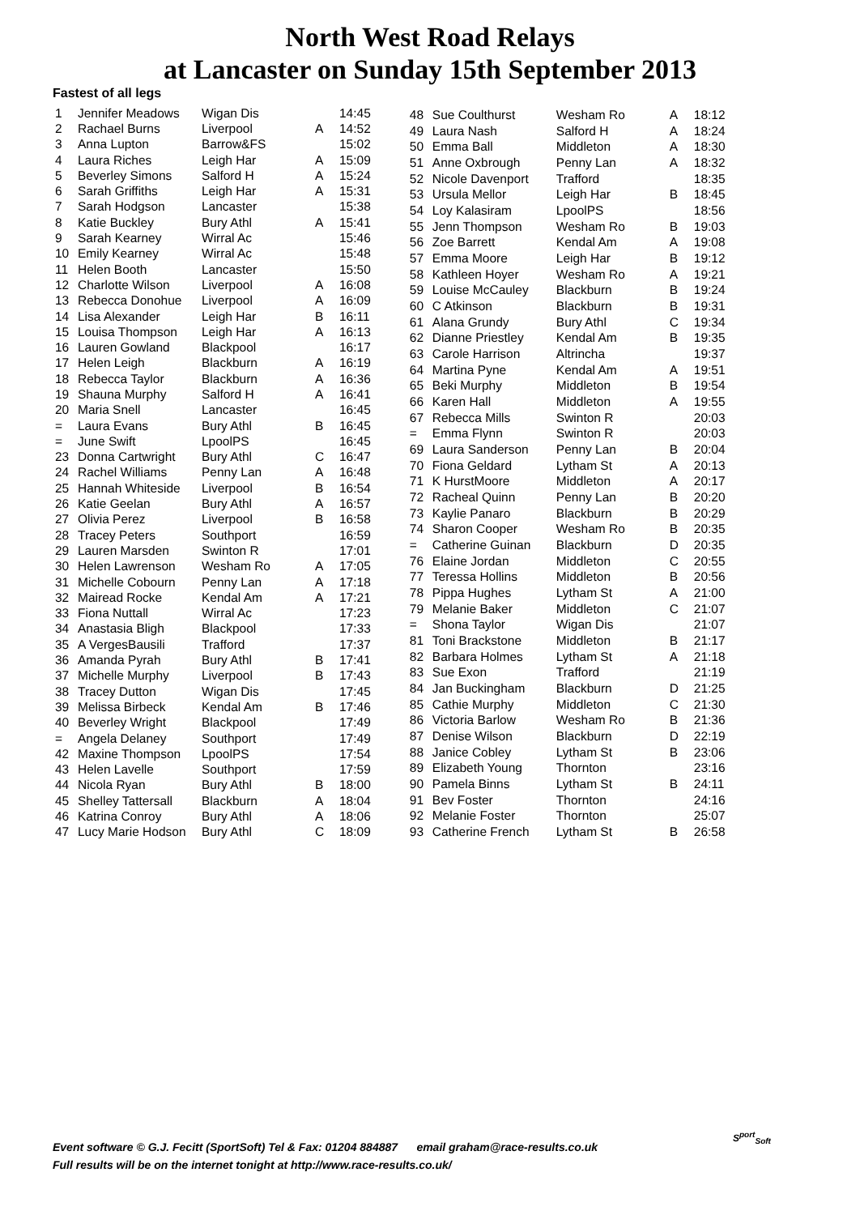North West Road Relays
at Lancaster on Sunday 15th September 2013
Fastest of all legs
| 1 | Jennifer Meadows | Wigan Dis | | 14:45 |
| 2 | Rachael Burns | Liverpool | A | 14:52 |
| 3 | Anna Lupton | Barrow&FS | | 15:02 |
| 4 | Laura Riches | Leigh Har | A | 15:09 |
| 5 | Beverley Simons | Salford H | A | 15:24 |
| 6 | Sarah Griffiths | Leigh Har | A | 15:31 |
| 7 | Sarah Hodgson | Lancaster | | 15:38 |
| 8 | Katie Buckley | Bury Athl | A | 15:41 |
| 9 | Sarah Kearney | Wirral Ac | | 15:46 |
| 10 | Emily Kearney | Wirral Ac | | 15:48 |
| 11 | Helen Booth | Lancaster | | 15:50 |
| 12 | Charlotte Wilson | Liverpool | A | 16:08 |
| 13 | Rebecca Donohue | Liverpool | A | 16:09 |
| 14 | Lisa Alexander | Leigh Har | B | 16:11 |
| 15 | Louisa Thompson | Leigh Har | A | 16:13 |
| 16 | Lauren Gowland | Blackpool | | 16:17 |
| 17 | Helen Leigh | Blackburn | A | 16:19 |
| 18 | Rebecca Taylor | Blackburn | A | 16:36 |
| 19 | Shauna Murphy | Salford H | A | 16:41 |
| 20 | Maria Snell | Lancaster | | 16:45 |
| = | Laura Evans | Bury Athl | B | 16:45 |
| = | June Swift | LpoolPS | | 16:45 |
| 23 | Donna Cartwright | Bury Athl | C | 16:47 |
| 24 | Rachel Williams | Penny Lan | A | 16:48 |
| 25 | Hannah Whiteside | Liverpool | B | 16:54 |
| 26 | Katie Geelan | Bury Athl | A | 16:57 |
| 27 | Olivia Perez | Liverpool | B | 16:58 |
| 28 | Tracey Peters | Southport | | 16:59 |
| 29 | Lauren Marsden | Swinton R | | 17:01 |
| 30 | Helen Lawrenson | Wesham Ro | A | 17:05 |
| 31 | Michelle Cobourn | Penny Lan | A | 17:18 |
| 32 | Mairead Rocke | Kendal Am | A | 17:21 |
| 33 | Fiona Nuttall | Wirral Ac | | 17:23 |
| 34 | Anastasia Bligh | Blackpool | | 17:33 |
| 35 | A VergesBausili | Trafford | | 17:37 |
| 36 | Amanda Pyrah | Bury Athl | B | 17:41 |
| 37 | Michelle Murphy | Liverpool | B | 17:43 |
| 38 | Tracey Dutton | Wigan Dis | | 17:45 |
| 39 | Melissa Birbeck | Kendal Am | B | 17:46 |
| 40 | Beverley Wright | Blackpool | | 17:49 |
| = | Angela Delaney | Southport | | 17:49 |
| 42 | Maxine Thompson | LpoolPS | | 17:54 |
| 43 | Helen Lavelle | Southport | | 17:59 |
| 44 | Nicola Ryan | Bury Athl | B | 18:00 |
| 45 | Shelley Tattersall | Blackburn | A | 18:04 |
| 46 | Katrina Conroy | Bury Athl | A | 18:06 |
| 47 | Lucy Marie Hodson | Bury Athl | C | 18:09 |
| 48 | Sue Coulthurst | Wesham Ro | A | 18:12 |
| 49 | Laura Nash | Salford H | A | 18:24 |
| 50 | Emma Ball | Middleton | A | 18:30 |
| 51 | Anne Oxbrough | Penny Lan | A | 18:32 |
| 52 | Nicole Davenport | Trafford | | 18:35 |
| 53 | Ursula Mellor | Leigh Har | B | 18:45 |
| 54 | Loy Kalasiram | LpoolPS | | 18:56 |
| 55 | Jenn Thompson | Wesham Ro | B | 19:03 |
| 56 | Zoe Barrett | Kendal Am | A | 19:08 |
| 57 | Emma Moore | Leigh Har | B | 19:12 |
| 58 | Kathleen Hoyer | Wesham Ro | A | 19:21 |
| 59 | Louise McCauley | Blackburn | B | 19:24 |
| 60 | C Atkinson | Blackburn | B | 19:31 |
| 61 | Alana Grundy | Bury Athl | C | 19:34 |
| 62 | Dianne Priestley | Kendal Am | B | 19:35 |
| 63 | Carole Harrison | Altrincha | | 19:37 |
| 64 | Martina Pyne | Kendal Am | A | 19:51 |
| 65 | Beki Murphy | Middleton | B | 19:54 |
| 66 | Karen Hall | Middleton | A | 19:55 |
| 67 | Rebecca Mills | Swinton R | | 20:03 |
| = | Emma Flynn | Swinton R | | 20:03 |
| 69 | Laura Sanderson | Penny Lan | B | 20:04 |
| 70 | Fiona Geldard | Lytham St | A | 20:13 |
| 71 | K HurstMoore | Middleton | A | 20:17 |
| 72 | Racheal Quinn | Penny Lan | B | 20:20 |
| 73 | Kaylie Panaro | Blackburn | B | 20:29 |
| 74 | Sharon Cooper | Wesham Ro | B | 20:35 |
| = | Catherine Guinan | Blackburn | D | 20:35 |
| 76 | Elaine Jordan | Middleton | C | 20:55 |
| 77 | Teressa Hollins | Middleton | B | 20:56 |
| 78 | Pippa Hughes | Lytham St | A | 21:00 |
| 79 | Melanie Baker | Middleton | C | 21:07 |
| = | Shona Taylor | Wigan Dis | | 21:07 |
| 81 | Toni Brackstone | Middleton | B | 21:17 |
| 82 | Barbara Holmes | Lytham St | A | 21:18 |
| 83 | Sue Exon | Trafford | | 21:19 |
| 84 | Jan Buckingham | Blackburn | D | 21:25 |
| 85 | Cathie Murphy | Middleton | C | 21:30 |
| 86 | Victoria Barlow | Wesham Ro | B | 21:36 |
| 87 | Denise Wilson | Blackburn | D | 22:19 |
| 88 | Janice Cobley | Lytham St | B | 23:06 |
| 89 | Elizabeth Young | Thornton | | 23:16 |
| 90 | Pamela Binns | Lytham St | B | 24:11 |
| 91 | Bev Foster | Thornton | | 24:16 |
| 92 | Melanie Foster | Thornton | | 25:07 |
| 93 | Catherine French | Lytham St | B | 26:58 |
Event software © G.J. Fecitt (SportSoft) Tel & Fax: 01204 884887 email graham@race-results.co.uk
Full results will be on the internet tonight at http://www.race-results.co.uk/
S<sup>port</sup><sub>Soft</sub>